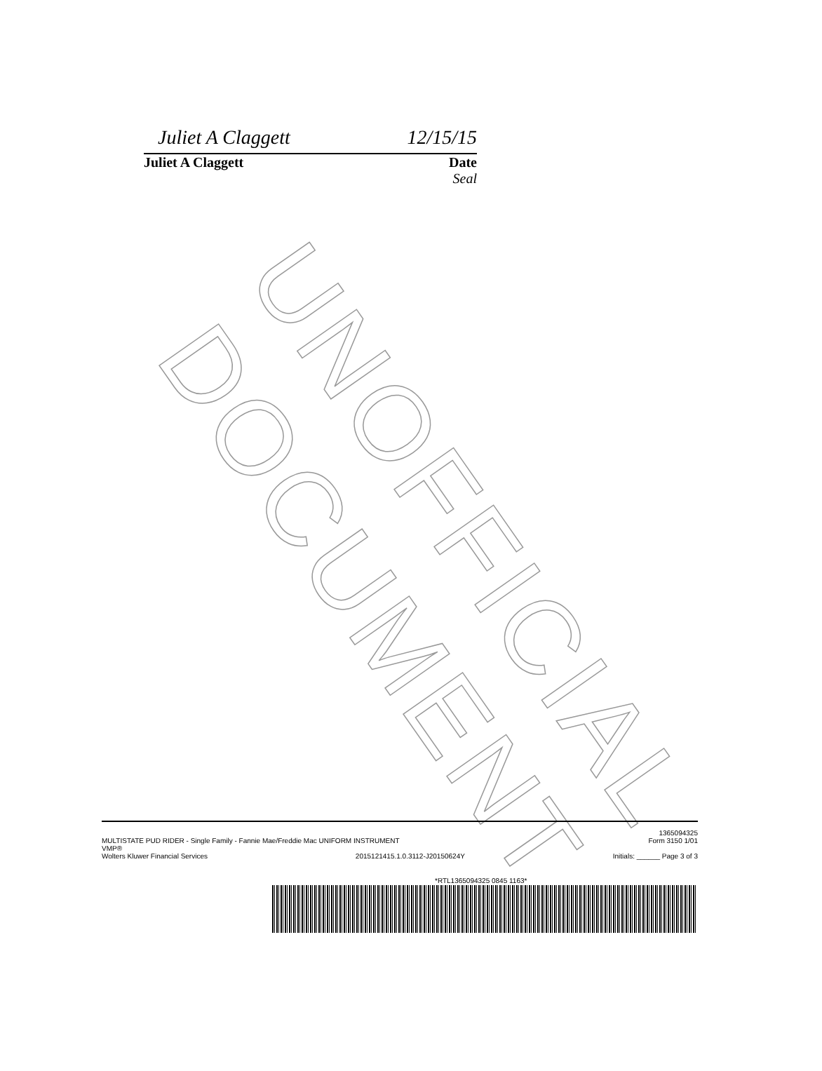UNOFFICIAL DOCUMENT
Juliet A Claggett 12/15/15
Juliet A Claggett Date
Seal
MULTISTATE PUD RIDER - Single Family - Fannie Mae/Freddie Mac UNIFORM INSTRUMENT 1365094325
Form 3150 1/01
VMP®
Wolters Kluwer Financial Services 2015121415.1.0.3112-J20150624Y Initials: ______ Page 3 of 3
*RTL1365094325 0845 1163*